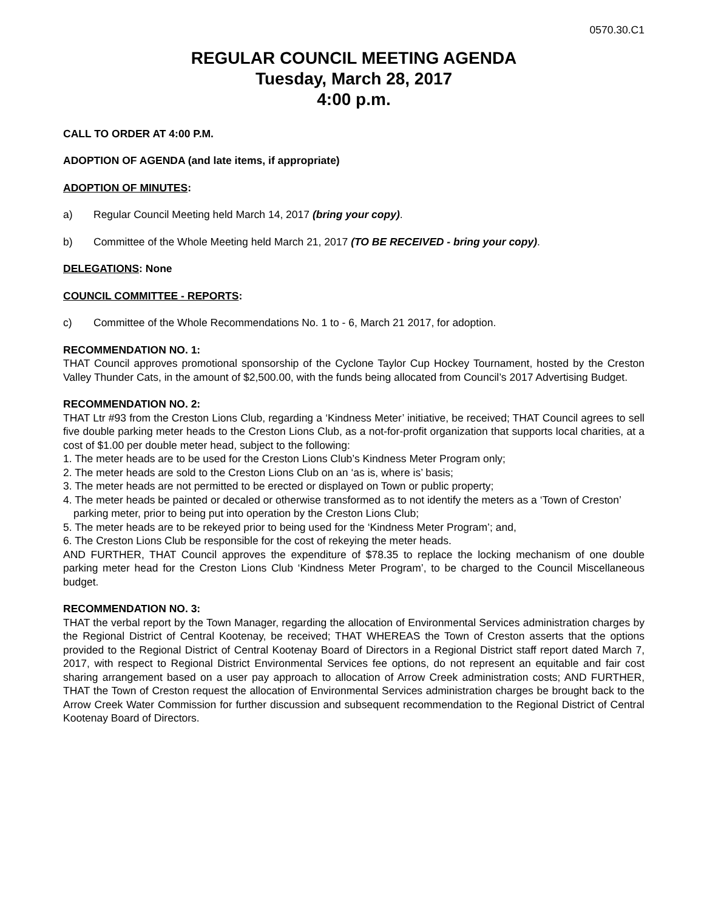0570.30.C1
REGULAR COUNCIL MEETING AGENDA
Tuesday, March 28, 2017
4:00 p.m.
CALL TO ORDER AT 4:00 P.M.
ADOPTION OF AGENDA (and late items, if appropriate)
ADOPTION OF MINUTES:
a) Regular Council Meeting held March 14, 2017 (bring your copy).
b) Committee of the Whole Meeting held March 21, 2017 (TO BE RECEIVED - bring your copy).
DELEGATIONS: None
COUNCIL COMMITTEE - REPORTS:
c) Committee of the Whole Recommendations No. 1 to - 6, March 21 2017, for adoption.
RECOMMENDATION NO. 1:
THAT Council approves promotional sponsorship of the Cyclone Taylor Cup Hockey Tournament, hosted by the Creston Valley Thunder Cats, in the amount of $2,500.00, with the funds being allocated from Council’s 2017 Advertising Budget.
RECOMMENDATION NO. 2:
THAT Ltr #93 from the Creston Lions Club, regarding a ‘Kindness Meter’ initiative, be received; THAT Council agrees to sell five double parking meter heads to the Creston Lions Club, as a not-for-profit organization that supports local charities, at a cost of $1.00 per double meter head, subject to the following:
1. The meter heads are to be used for the Creston Lions Club’s Kindness Meter Program only;
2. The meter heads are sold to the Creston Lions Club on an ‘as is, where is’ basis;
3. The meter heads are not permitted to be erected or displayed on Town or public property;
4. The meter heads be painted or decaled or otherwise transformed as to not identify the meters as a ‘Town of Creston’ parking meter, prior to being put into operation by the Creston Lions Club;
5. The meter heads are to be rekeyed prior to being used for the ‘Kindness Meter Program’; and,
6. The Creston Lions Club be responsible for the cost of rekeying the meter heads.
AND FURTHER, THAT Council approves the expenditure of $78.35 to replace the locking mechanism of one double parking meter head for the Creston Lions Club ‘Kindness Meter Program’, to be charged to the Council Miscellaneous budget.
RECOMMENDATION NO. 3:
THAT the verbal report by the Town Manager, regarding the allocation of Environmental Services administration charges by the Regional District of Central Kootenay, be received; THAT WHEREAS the Town of Creston asserts that the options provided to the Regional District of Central Kootenay Board of Directors in a Regional District staff report dated March 7, 2017, with respect to Regional District Environmental Services fee options, do not represent an equitable and fair cost sharing arrangement based on a user pay approach to allocation of Arrow Creek administration costs; AND FURTHER, THAT the Town of Creston request the allocation of Environmental Services administration charges be brought back to the Arrow Creek Water Commission for further discussion and subsequent recommendation to the Regional District of Central Kootenay Board of Directors.